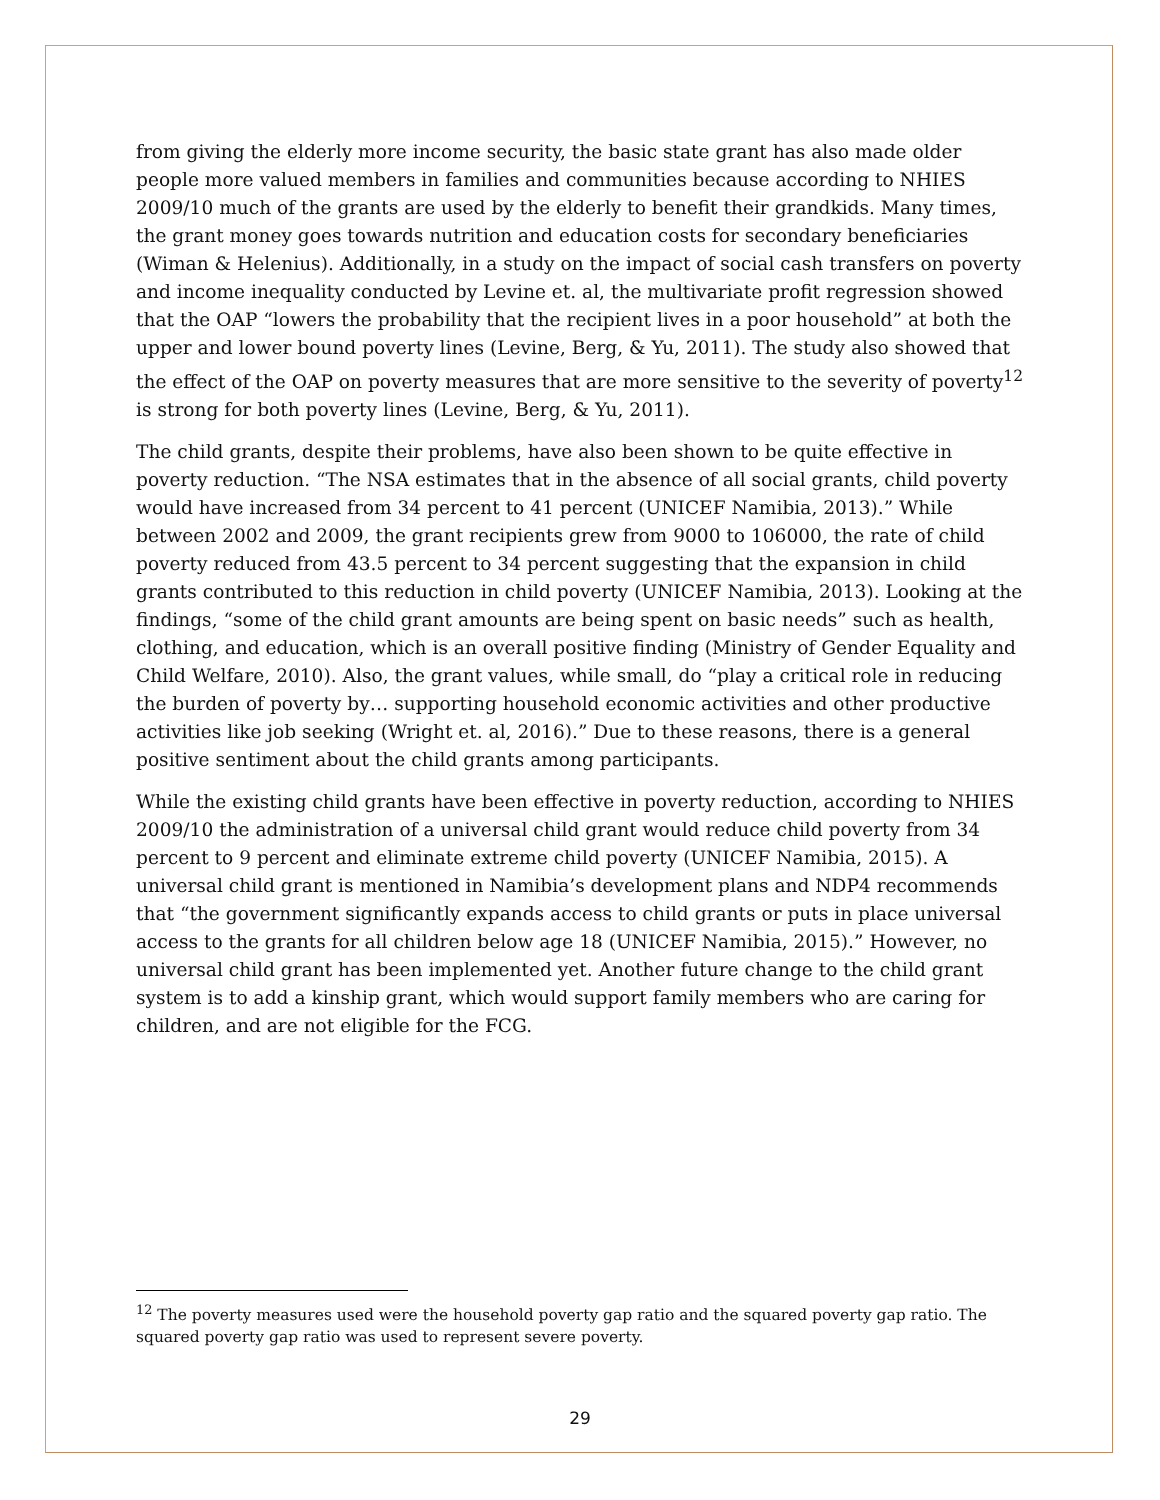from giving the elderly more income security, the basic state grant has also made older people more valued members in families and communities because according to NHIES 2009/10 much of the grants are used by the elderly to benefit their grandkids. Many times, the grant money goes towards nutrition and education costs for secondary beneficiaries (Wiman & Helenius). Additionally, in a study on the impact of social cash transfers on poverty and income inequality conducted by Levine et. al, the multivariate profit regression showed that the OAP “lowers the probability that the recipient lives in a poor household” at both the upper and lower bound poverty lines (Levine, Berg, & Yu, 2011). The study also showed that the effect of the OAP on poverty measures that are more sensitive to the severity of poverty<sup>12</sup> is strong for both poverty lines (Levine, Berg, & Yu, 2011).
The child grants, despite their problems, have also been shown to be quite effective in poverty reduction. “The NSA estimates that in the absence of all social grants, child poverty would have increased from 34 percent to 41 percent (UNICEF Namibia, 2013).” While between 2002 and 2009, the grant recipients grew from 9000 to 106000, the rate of child poverty reduced from 43.5 percent to 34 percent suggesting that the expansion in child grants contributed to this reduction in child poverty (UNICEF Namibia, 2013). Looking at the findings, “some of the child grant amounts are being spent on basic needs” such as health, clothing, and education, which is an overall positive finding (Ministry of Gender Equality and Child Welfare, 2010). Also, the grant values, while small, do “play a critical role in reducing the burden of poverty by… supporting household economic activities and other productive activities like job seeking (Wright et. al, 2016).” Due to these reasons, there is a general positive sentiment about the child grants among participants.
While the existing child grants have been effective in poverty reduction, according to NHIES 2009/10 the administration of a universal child grant would reduce child poverty from 34 percent to 9 percent and eliminate extreme child poverty (UNICEF Namibia, 2015). A universal child grant is mentioned in Namibia’s development plans and NDP4 recommends that “the government significantly expands access to child grants or puts in place universal access to the grants for all children below age 18 (UNICEF Namibia, 2015).” However, no universal child grant has been implemented yet. Another future change to the child grant system is to add a kinship grant, which would support family members who are caring for children, and are not eligible for the FCG.
<sup>12</sup> The poverty measures used were the household poverty gap ratio and the squared poverty gap ratio. The squared poverty gap ratio was used to represent severe poverty.
29